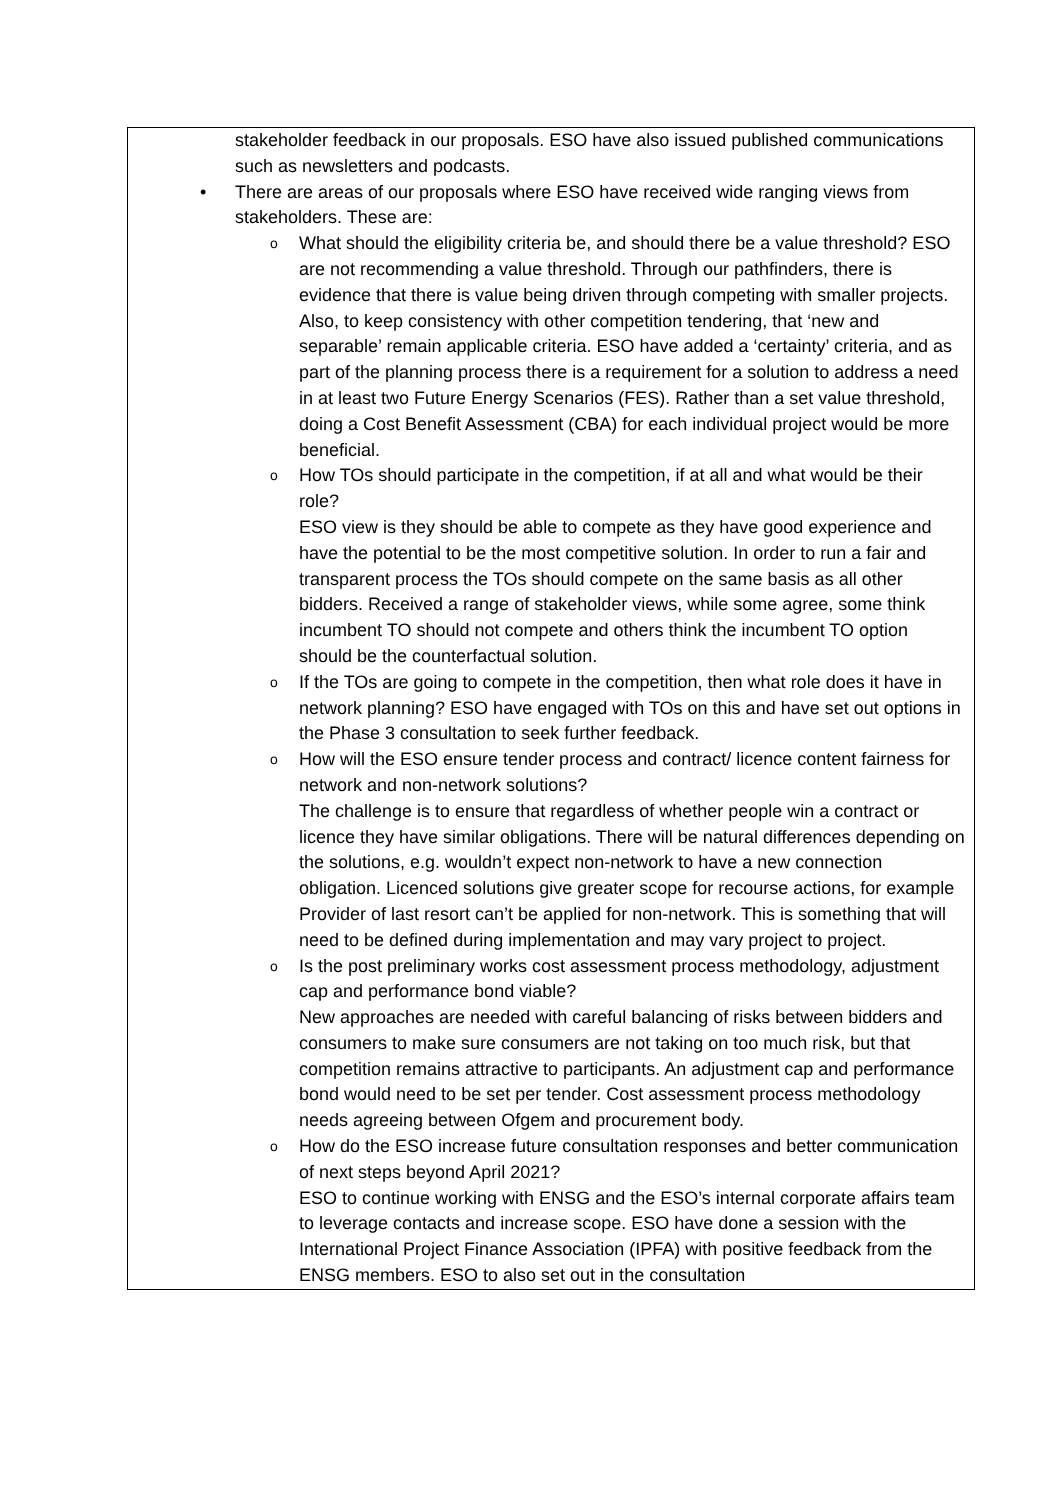| stakeholder feedback in our proposals. ESO have also issued published communications such as newsletters and podcasts. • There are areas of our proposals where ESO have received wide ranging views from stakeholders. These are: o What should the eligibility criteria be, and should there be a value threshold? ESO are not recommending a value threshold. Through our pathfinders, there is evidence that there is value being driven through competing with smaller projects. Also, to keep consistency with other competition tendering, that ‘new and separable’ remain applicable criteria. ESO have added a ‘certainty’ criteria, and as part of the planning process there is a requirement for a solution to address a need in at least two Future Energy Scenarios (FES). Rather than a set value threshold, doing a Cost Benefit Assessment (CBA) for each individual project would be more beneficial. o How TOs should participate in the competition, if at all and what would be their role? ESO view is they should be able to compete as they have good experience and have the potential to be the most competitive solution. In order to run a fair and transparent process the TOs should compete on the same basis as all other bidders. Received a range of stakeholder views, while some agree, some think incumbent TO should not compete and others think the incumbent TO option should be the counterfactual solution. o If the TOs are going to compete in the competition, then what role does it have in network planning? ESO have engaged with TOs on this and have set out options in the Phase 3 consultation to seek further feedback. o How will the ESO ensure tender process and contract/ licence content fairness for network and non-network solutions? The challenge is to ensure that regardless of whether people win a contract or licence they have similar obligations. There will be natural differences depending on the solutions, e.g. wouldn’t expect non-network to have a new connection obligation. Licenced solutions give greater scope for recourse actions, for example Provider of last resort can’t be applied for non-network. This is something that will need to be defined during implementation and may vary project to project. o Is the post preliminary works cost assessment process methodology, adjustment cap and performance bond viable? New approaches are needed with careful balancing of risks between bidders and consumers to make sure consumers are not taking on too much risk, but that competition remains attractive to participants. An adjustment cap and performance bond would need to be set per tender. Cost assessment process methodology needs agreeing between Ofgem and procurement body. o How do the ESO increase future consultation responses and better communication of next steps beyond April 2021? ESO to continue working with ENSG and the ESO’s internal corporate affairs team to leverage contacts and increase scope. ESO have done a session with the International Project Finance Association (IPFA) with positive feedback from the ENSG members. ESO to also set out in the consultation |